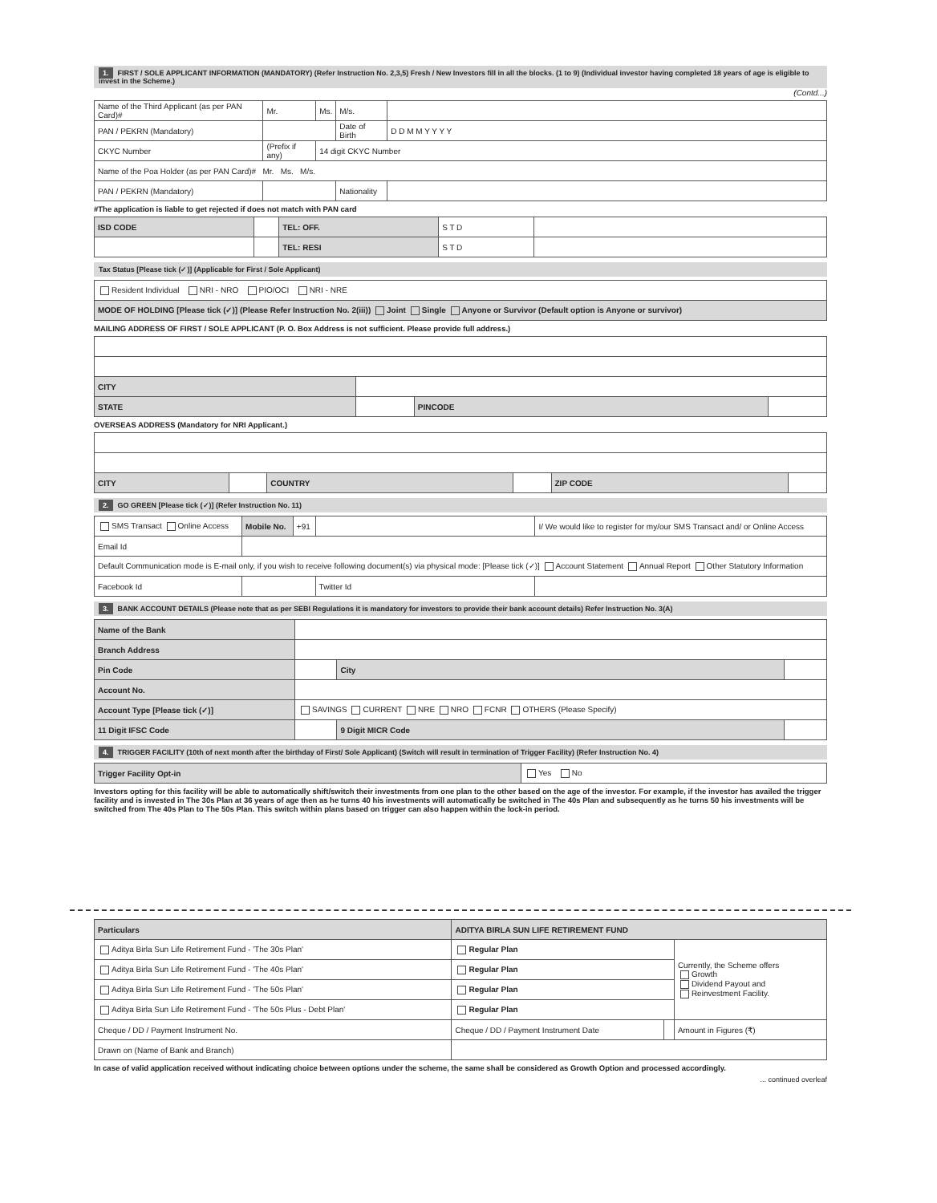1. FIRST / SOLE APPLICANT INFORMATION (MANDATORY) (Refer Instruction No. 2,3,5) Fresh / New Investors fill in all the blocks. (1 to 9) (Individual investor having completed 18 years of age is eligible to invest in the Scheme.)
(Contd...)
| Name of the Third Applicant (as per PAN Card)# | Mr. | Ms. | M/s. | |
| PAN / PEKRN (Mandatory) | | | Date of Birth | D D M M Y Y Y Y |
| CKYC Number | (Prefix if any) | 14 digit CKYC Number | | |
| Name of the Poa Holder (as per PAN Card)# Mr. Ms. M/s. | | | | |
| PAN / PEKRN (Mandatory) | | | Nationality | |
#The application is liable to get rejected if does not match with PAN card
| ISD CODE | | TEL: OFF. | S T D | |
| | | TEL: RESI | S T D | |
Tax Status [Please tick (✓)] (Applicable for First / Sole Applicant)
| Resident Individual NRI - NRO PIO/OCI NRI - NRE |
| MODE OF HOLDING [Please tick (✓)] (Please Refer Instruction No. 2(iii)) Joint Single Anyone or Survivor (Default option is Anyone or survivor) |
MAILING ADDRESS OF FIRST / SOLE APPLICANT (P. O. Box Address is not sufficient. Please provide full address.)
| CITY | | | |
| STATE | | PINCODE | |
OVERSEAS ADDRESS (Mandatory for NRI Applicant.)
| CITY | | COUNTRY | | ZIP CODE | |
2. GO GREEN [Please tick (✓)] (Refer Instruction No. 11)
| SMS Transact Online Access | Mobile No. | +91 | | I/ We would like to register for my/our SMS Transact and/ or Online Access |
| Email Id | | | | |
| Default Communication mode is E-mail only, if you wish to receive following document(s) via physical mode: [Please tick (✓)] Account Statement Annual Report Other Statutory Information | | | | |
| Facebook Id | | | Twitter Id | |
3. BANK ACCOUNT DETAILS (Please note that as per SEBI Regulations it is mandatory for investors to provide their bank account details) Refer Instruction No. 3(A)
| Name of the Bank | | | |
| Branch Address | | | |
| Pin Code | | City | |
| Account No. | | | |
| Account Type [Please tick (✓)] | SAVINGS CURRENT NRE NRO FCNR OTHERS (Please Specify) | | |
| 11 Digit IFSC Code | | 9 Digit MICR Code | |
4. TRIGGER FACILITY (10th of next month after the birthday of First/ Sole Applicant) (Switch will result in termination of Trigger Facility) (Refer Instruction No. 4)
| Trigger Facility Opt-in | Yes No |
Investors opting for this facility will be able to automatically shift/switch their investments from one plan to the other based on the age of the investor. For example, if the investor has availed the trigger facility and is invested in The 30s Plan at 36 years of age then as he turns 40 his investments will automatically be switched in The 40s Plan and subsequently as he turns 50 his investments will be switched from The 40s Plan to The 50s Plan. This switch within plans based on trigger can also happen within the lock-in period.
| Particulars | ADITYA BIRLA SUN LIFE RETIREMENT FUND | | |
| Aditya Birla Sun Life Retirement Fund - 'The 30s Plan' | Regular Plan | | Currently, the Scheme offers Growth Dividend Payout and Reinvestment Facility. |
| Aditya Birla Sun Life Retirement Fund - 'The 40s Plan' | Regular Plan | | |
| Aditya Birla Sun Life Retirement Fund - 'The 50s Plan' | Regular Plan | | |
| Aditya Birla Sun Life Retirement Fund - 'The 50s Plus - Debt Plan' | Regular Plan | | |
| Cheque / DD / Payment Instrument No. | Cheque / DD / Payment Instrument Date | | Amount in Figures (₹) |
| Drawn on (Name of Bank and Branch) | | | |
In case of valid application received without indicating choice between options under the scheme, the same shall be considered as Growth Option and processed accordingly.
... continued overleaf